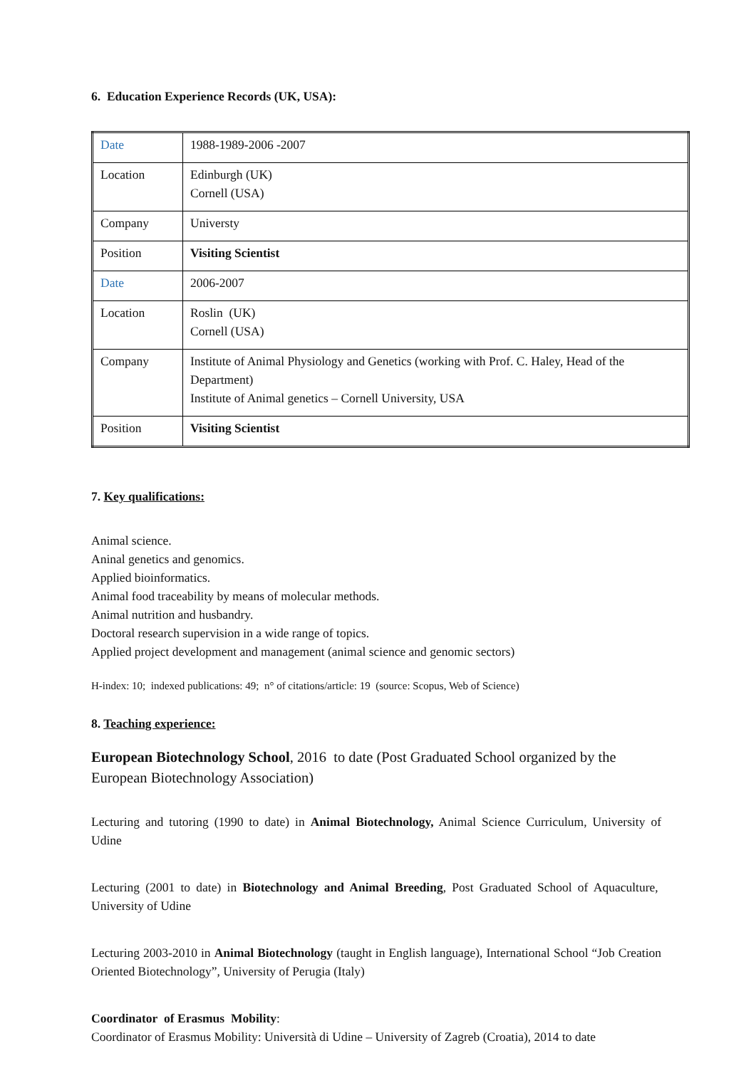6. Education Experience Records (UK, USA):
| Date | 1988-1989-2006 -2007 |
| Location | Edinburgh (UK) Cornell (USA) |
| Company | Universty |
| Position | Visiting Scientist |
| Date | 2006-2007 |
| Location | Roslin (UK) Cornell (USA) |
| Company | Institute of Animal Physiology and Genetics (working with Prof. C. Haley, Head of the Department) Institute of Animal genetics – Cornell University, USA |
| Position | Visiting Scientist |
7. Key qualifications:
Animal science.
Aninal genetics and genomics.
Applied bioinformatics.
Animal food traceability by means of molecular methods.
Animal nutrition and husbandry.
Doctoral research supervision in a wide range of topics.
Applied project development and management (animal science and genomic sectors)
H-index: 10; indexed publications: 49; n° of citations/article: 19 (source: Scopus, Web of Science)
8. Teaching experience:
European Biotechnology School, 2016 to date (Post Graduated School organized by the European Biotechnology Association)
Lecturing and tutoring (1990 to date) in Animal Biotechnology, Animal Science Curriculum, University of Udine
Lecturing (2001 to date) in Biotechnology and Animal Breeding, Post Graduated School of Aquaculture, University of Udine
Lecturing 2003-2010 in Animal Biotechnology (taught in English language), International School “Job Creation Oriented Biotechnology”, University of Perugia (Italy)
Coordinator of Erasmus Mobility:
Coordinator of Erasmus Mobility: Università di Udine – University of Zagreb (Croatia), 2014 to date